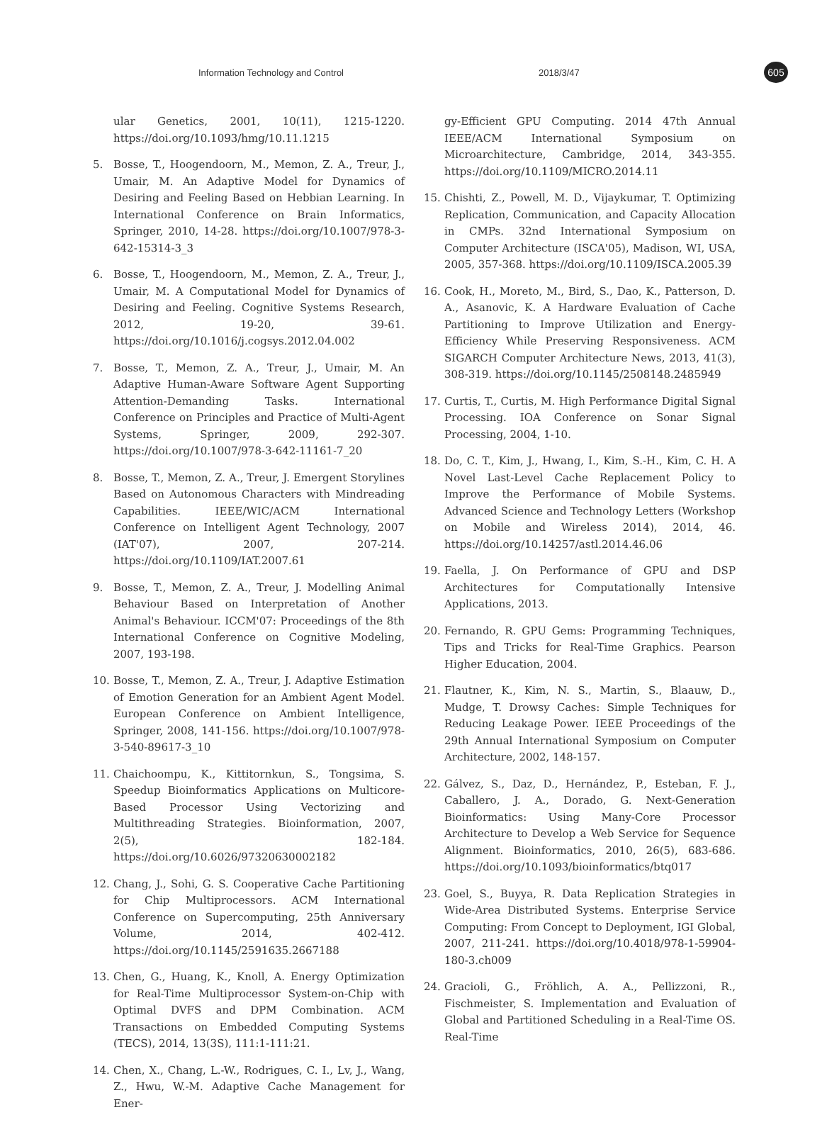Information Technology and Control 2018/3/47 605
ular Genetics, 2001, 10(11), 1215-1220. https://doi.org/10.1093/hmg/10.11.1215
5. Bosse, T., Hoogendoorn, M., Memon, Z. A., Treur, J., Umair, M. An Adaptive Model for Dynamics of Desiring and Feeling Based on Hebbian Learning. In International Conference on Brain Informatics, Springer, 2010, 14-28. https://doi.org/10.1007/978-3-642-15314-3_3
6. Bosse, T., Hoogendoorn, M., Memon, Z. A., Treur, J., Umair, M. A Computational Model for Dynamics of Desiring and Feeling. Cognitive Systems Research, 2012, 19-20, 39-61. https://doi.org/10.1016/j.cogsys.2012.04.002
7. Bosse, T., Memon, Z. A., Treur, J., Umair, M. An Adaptive Human-Aware Software Agent Supporting Attention-Demanding Tasks. International Conference on Principles and Practice of Multi-Agent Systems, Springer, 2009, 292-307. https://doi.org/10.1007/978-3-642-11161-7_20
8. Bosse, T., Memon, Z. A., Treur, J. Emergent Storylines Based on Autonomous Characters with Mindreading Capabilities. IEEE/WIC/ACM International Conference on Intelligent Agent Technology, 2007 (IAT'07), 2007, 207-214. https://doi.org/10.1109/IAT.2007.61
9. Bosse, T., Memon, Z. A., Treur, J. Modelling Animal Behaviour Based on Interpretation of Another Animal's Behaviour. ICCM'07: Proceedings of the 8th International Conference on Cognitive Modeling, 2007, 193-198.
10. Bosse, T., Memon, Z. A., Treur, J. Adaptive Estimation of Emotion Generation for an Ambient Agent Model. European Conference on Ambient Intelligence, Springer, 2008, 141-156. https://doi.org/10.1007/978-3-540-89617-3_10
11. Chaichoompu, K., Kittitornkun, S., Tongsima, S. Speedup Bioinformatics Applications on Multicore-Based Processor Using Vectorizing and Multithreading Strategies. Bioinformation, 2007, 2(5), 182-184. https://doi.org/10.6026/97320630002182
12. Chang, J., Sohi, G. S. Cooperative Cache Partitioning for Chip Multiprocessors. ACM International Conference on Supercomputing, 25th Anniversary Volume, 2014, 402-412. https://doi.org/10.1145/2591635.2667188
13. Chen, G., Huang, K., Knoll, A. Energy Optimization for Real-Time Multiprocessor System-on-Chip with Optimal DVFS and DPM Combination. ACM Transactions on Embedded Computing Systems (TECS), 2014, 13(3S), 111:1-111:21.
14. Chen, X., Chang, L.-W., Rodrigues, C. I., Lv, J., Wang, Z., Hwu, W.-M. Adaptive Cache Management for Ener-
gy-Efficient GPU Computing. 2014 47th Annual IEEE/ACM International Symposium on Microarchitecture, Cambridge, 2014, 343-355. https://doi.org/10.1109/MICRO.2014.11
15. Chishti, Z., Powell, M. D., Vijaykumar, T. Optimizing Replication, Communication, and Capacity Allocation in CMPs. 32nd International Symposium on Computer Architecture (ISCA'05), Madison, WI, USA, 2005, 357-368. https://doi.org/10.1109/ISCA.2005.39
16. Cook, H., Moreto, M., Bird, S., Dao, K., Patterson, D. A., Asanovic, K. A Hardware Evaluation of Cache Partitioning to Improve Utilization and Energy-Efficiency While Preserving Responsiveness. ACM SIGARCH Computer Architecture News, 2013, 41(3), 308-319. https://doi.org/10.1145/2508148.2485949
17. Curtis, T., Curtis, M. High Performance Digital Signal Processing. IOA Conference on Sonar Signal Processing, 2004, 1-10.
18. Do, C. T., Kim, J., Hwang, I., Kim, S.-H., Kim, C. H. A Novel Last-Level Cache Replacement Policy to Improve the Performance of Mobile Systems. Advanced Science and Technology Letters (Workshop on Mobile and Wireless 2014), 2014, 46. https://doi.org/10.14257/astl.2014.46.06
19. Faella, J. On Performance of GPU and DSP Architectures for Computationally Intensive Applications, 2013.
20. Fernando, R. GPU Gems: Programming Techniques, Tips and Tricks for Real-Time Graphics. Pearson Higher Education, 2004.
21. Flautner, K., Kim, N. S., Martin, S., Blaauw, D., Mudge, T. Drowsy Caches: Simple Techniques for Reducing Leakage Power. IEEE Proceedings of the 29th Annual International Symposium on Computer Architecture, 2002, 148-157.
22. Gálvez, S., Daz, D., Hernández, P., Esteban, F. J., Caballero, J. A., Dorado, G. Next-Generation Bioinformatics: Using Many-Core Processor Architecture to Develop a Web Service for Sequence Alignment. Bioinformatics, 2010, 26(5), 683-686. https://doi.org/10.1093/bioinformatics/btq017
23. Goel, S., Buyya, R. Data Replication Strategies in Wide-Area Distributed Systems. Enterprise Service Computing: From Concept to Deployment, IGI Global, 2007, 211-241. https://doi.org/10.4018/978-1-59904-180-3.ch009
24. Gracioli, G., Fröhlich, A. A., Pellizzoni, R., Fischmeister, S. Implementation and Evaluation of Global and Partitioned Scheduling in a Real-Time OS. Real-Time